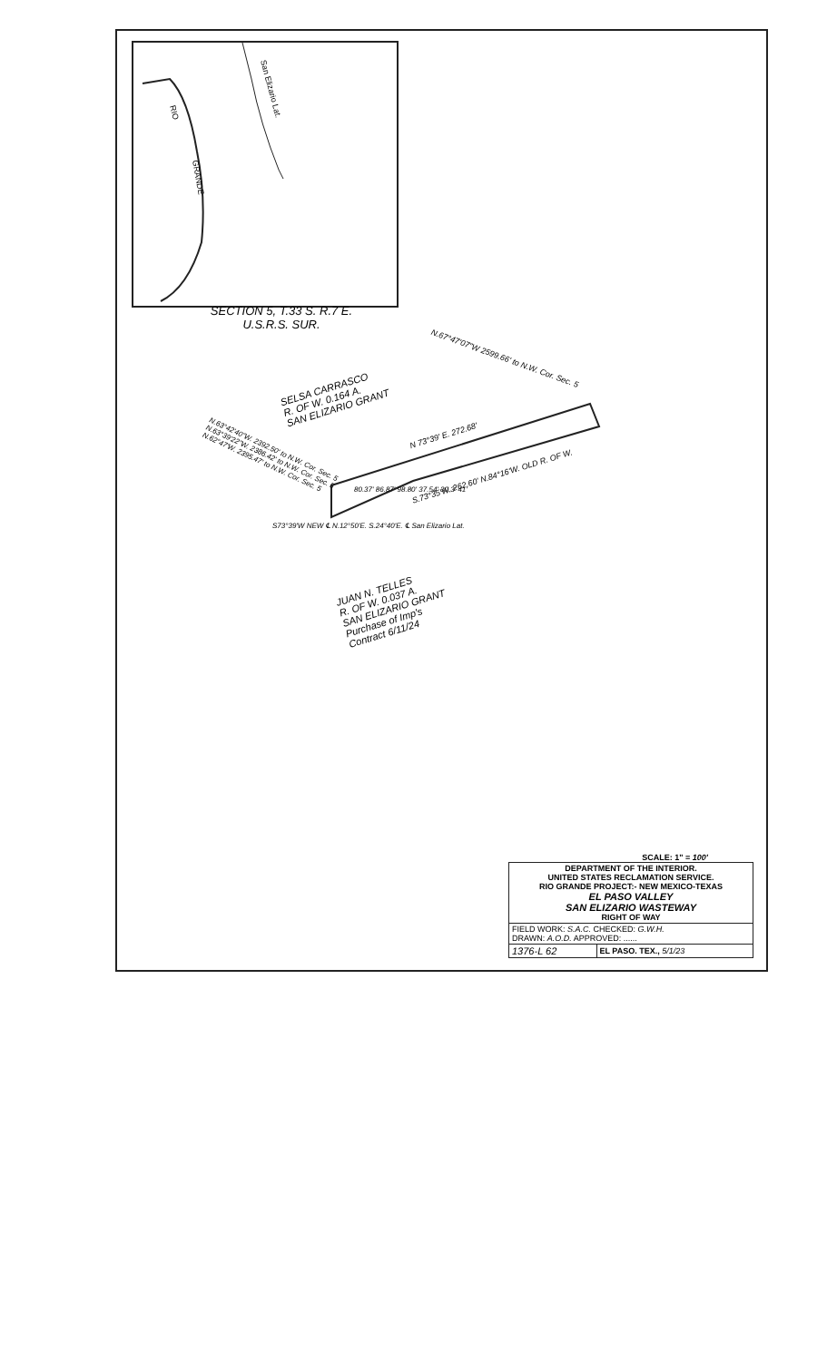San Elizario Lat.
RIO
GRANDE
SECTION 5, T.33 S. R.7 E.
U.S.R.S. SUR.
SELSA CARRASCO
R. OF W. 0.164 A.
SAN ELIZARIO GRANT
N.67°47'07"W 2599.66' to N.W. Cor. Sec. 5
N 73°39' E. 272.68'
S.73°35'W. 262.60' N.84°16'W. OLD R. OF W.
N.63°42'40"W. 2392.50' to N.W. Cor. Sec. 5
N.63°39'22"W. 2386.42' to N.W. Cor. Sec. 5
N.62°47'W. 2395.47' to N.W. Cor. Sec. 5
80.37' 86.87' 98.80' 37.54' 30.3' 41'
S73°39'W NEW ℄ N.12°50'E. S.24°40'E. ℄ San Elizario Lat.
JUAN N. TELLES
R. OF W. 0.037 A.
SAN ELIZARIO GRANT
Purchase of Imp's
Contract 6/11/24
SCALE: 1" = 100'
| DEPARTMENT OF THE INTERIOR. UNITED STATES RECLAMATION SERVICE. RIO GRANDE PROJECT:- NEW MEXICO-TEXAS EL PASO VALLEY SAN ELIZARIO WASTEWAY RIGHT OF WAY | |
| FIELD WORK: S.A.C. CHECKED: G.W.H. DRAWN: A.O.D. APPROVED: ...... | |
| 1376-L 62 | EL PASO. TEX., 5/1/23 |